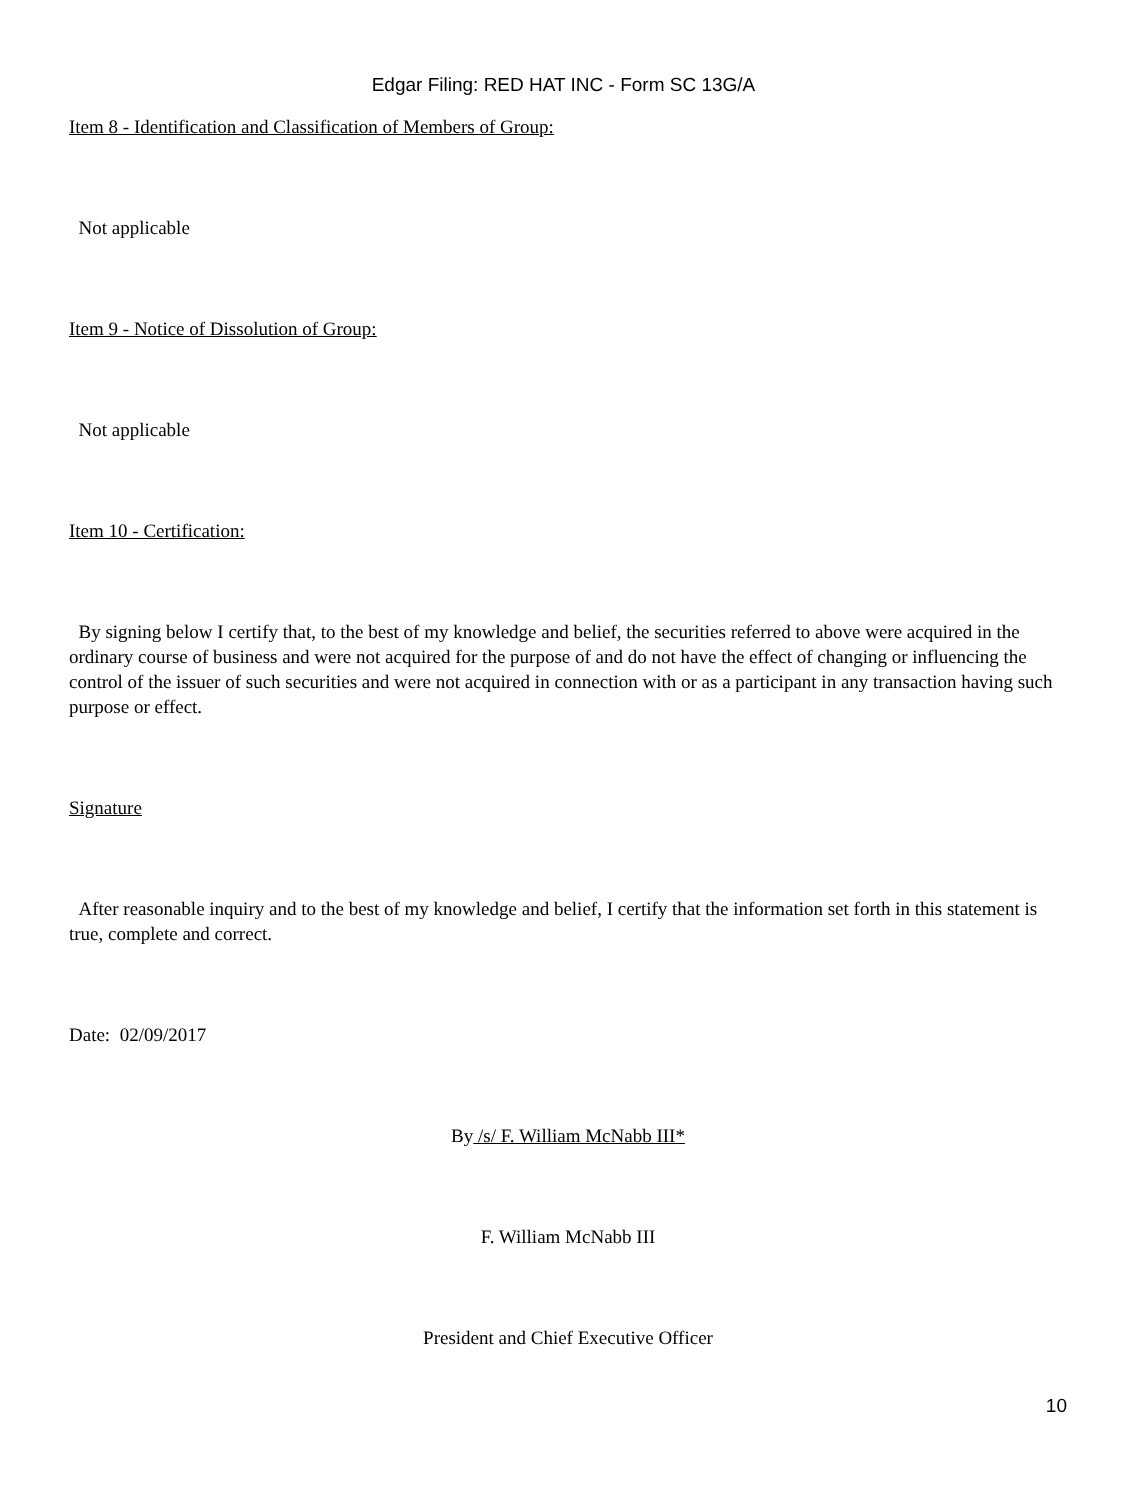Edgar Filing: RED HAT INC - Form SC 13G/A
Item 8 - Identification and Classification of Members of Group:
Not applicable
Item 9 - Notice of Dissolution of Group:
Not applicable
Item 10 - Certification:
By signing below I certify that, to the best of my knowledge and belief, the securities referred to above were acquired in the ordinary course of business and were not acquired for the purpose of and do not have the effect of changing or influencing the control of the issuer of such securities and were not acquired in connection with or as a participant in any transaction having such purpose or effect.
Signature
After reasonable inquiry and to the best of my knowledge and belief, I certify that the information set forth in this statement is true, complete and correct.
Date: 02/09/2017
By /s/ F. William McNabb III*
F. William McNabb III
President and Chief Executive Officer
10